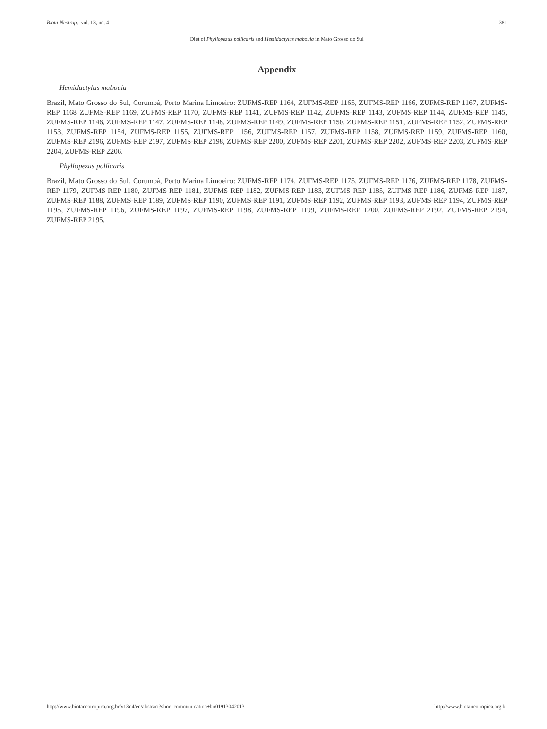Biota Neotrop., vol. 13, no. 4 381
Diet of Phyllopezus pollicaris and Hemidactylus mabouia in Mato Grosso do Sul
Appendix
Hemidactylus mabouia
Brazil, Mato Grosso do Sul, Corumbá, Porto Marina Limoeiro: ZUFMS-REP 1164, ZUFMS-REP 1165, ZUFMS-REP 1166, ZUFMS-REP 1167, ZUFMS-REP 1168 ZUFMS-REP 1169, ZUFMS-REP 1170, ZUFMS-REP 1141, ZUFMS-REP 1142, ZUFMS-REP 1143, ZUFMS-REP 1144, ZUFMS-REP 1145, ZUFMS-REP 1146, ZUFMS-REP 1147, ZUFMS-REP 1148, ZUFMS-REP 1149, ZUFMS-REP 1150, ZUFMS-REP 1151, ZUFMS-REP 1152, ZUFMS-REP 1153, ZUFMS-REP 1154, ZUFMS-REP 1155, ZUFMS-REP 1156, ZUFMS-REP 1157, ZUFMS-REP 1158, ZUFMS-REP 1159, ZUFMS-REP 1160, ZUFMS-REP 2196, ZUFMS-REP 2197, ZUFMS-REP 2198, ZUFMS-REP 2200, ZUFMS-REP 2201, ZUFMS-REP 2202, ZUFMS-REP 2203, ZUFMS-REP 2204, ZUFMS-REP 2206.
Phyllopezus pollicaris
Brazil, Mato Grosso do Sul, Corumbá, Porto Marina Limoeiro: ZUFMS-REP 1174, ZUFMS-REP 1175, ZUFMS-REP 1176, ZUFMS-REP 1178, ZUFMS-REP 1179, ZUFMS-REP 1180, ZUFMS-REP 1181, ZUFMS-REP 1182, ZUFMS-REP 1183, ZUFMS-REP 1185, ZUFMS-REP 1186, ZUFMS-REP 1187, ZUFMS-REP 1188, ZUFMS-REP 1189, ZUFMS-REP 1190, ZUFMS-REP 1191, ZUFMS-REP 1192, ZUFMS-REP 1193, ZUFMS-REP 1194, ZUFMS-REP 1195, ZUFMS-REP 1196, ZUFMS-REP 1197, ZUFMS-REP 1198, ZUFMS-REP 1199, ZUFMS-REP 1200, ZUFMS-REP 2192, ZUFMS-REP 2194, ZUFMS-REP 2195.
http://www.biotaneotropica.org.br/v13n4/en/abstract?short-communication+bn01913042013 http://www.biotaneotropica.org.br